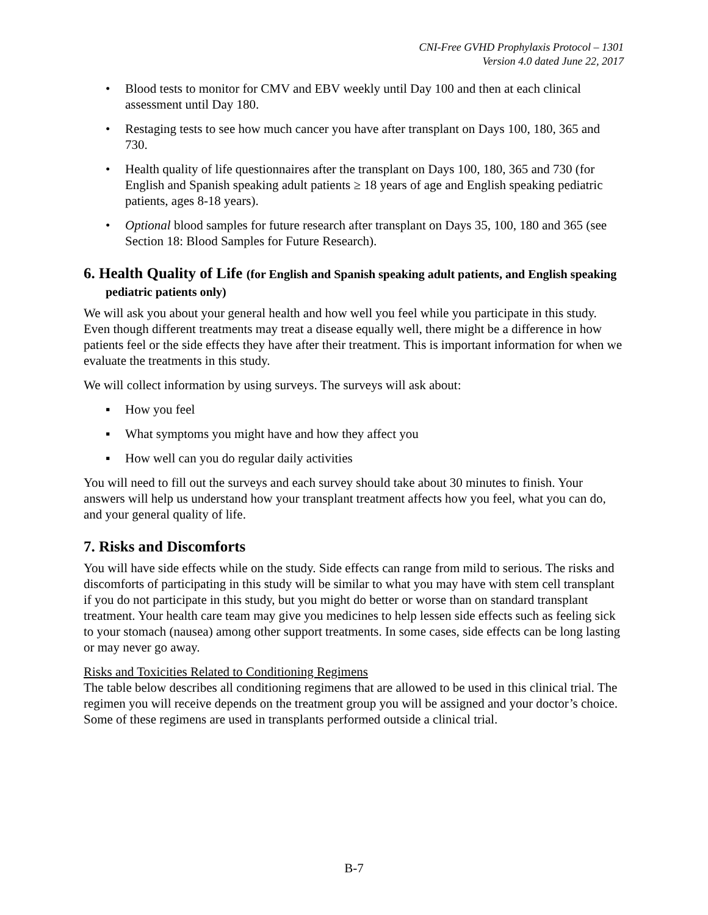CNI-Free GVHD Prophylaxis Protocol – 1301
Version 4.0 dated June 22, 2017
• Blood tests to monitor for CMV and EBV weekly until Day 100 and then at each clinical assessment until Day 180.
• Restaging tests to see how much cancer you have after transplant on Days 100, 180, 365 and 730.
• Health quality of life questionnaires after the transplant on Days 100, 180, 365 and 730 (for English and Spanish speaking adult patients ≥ 18 years of age and English speaking pediatric patients, ages 8-18 years).
• Optional blood samples for future research after transplant on Days 35, 100, 180 and 365 (see Section 18: Blood Samples for Future Research).
6. Health Quality of Life (for English and Spanish speaking adult patients, and English speaking pediatric patients only)
We will ask you about your general health and how well you feel while you participate in this study. Even though different treatments may treat a disease equally well, there might be a difference in how patients feel or the side effects they have after their treatment. This is important information for when we evaluate the treatments in this study.
We will collect information by using surveys. The surveys will ask about:
▪ How you feel
▪ What symptoms you might have and how they affect you
▪ How well can you do regular daily activities
You will need to fill out the surveys and each survey should take about 30 minutes to finish. Your answers will help us understand how your transplant treatment affects how you feel, what you can do, and your general quality of life.
7. Risks and Discomforts
You will have side effects while on the study. Side effects can range from mild to serious. The risks and discomforts of participating in this study will be similar to what you may have with stem cell transplant if you do not participate in this study, but you might do better or worse than on standard transplant treatment. Your health care team may give you medicines to help lessen side effects such as feeling sick to your stomach (nausea) among other support treatments. In some cases, side effects can be long lasting or may never go away.
Risks and Toxicities Related to Conditioning Regimens
The table below describes all conditioning regimens that are allowed to be used in this clinical trial. The regimen you will receive depends on the treatment group you will be assigned and your doctor’s choice. Some of these regimens are used in transplants performed outside a clinical trial.
B-7